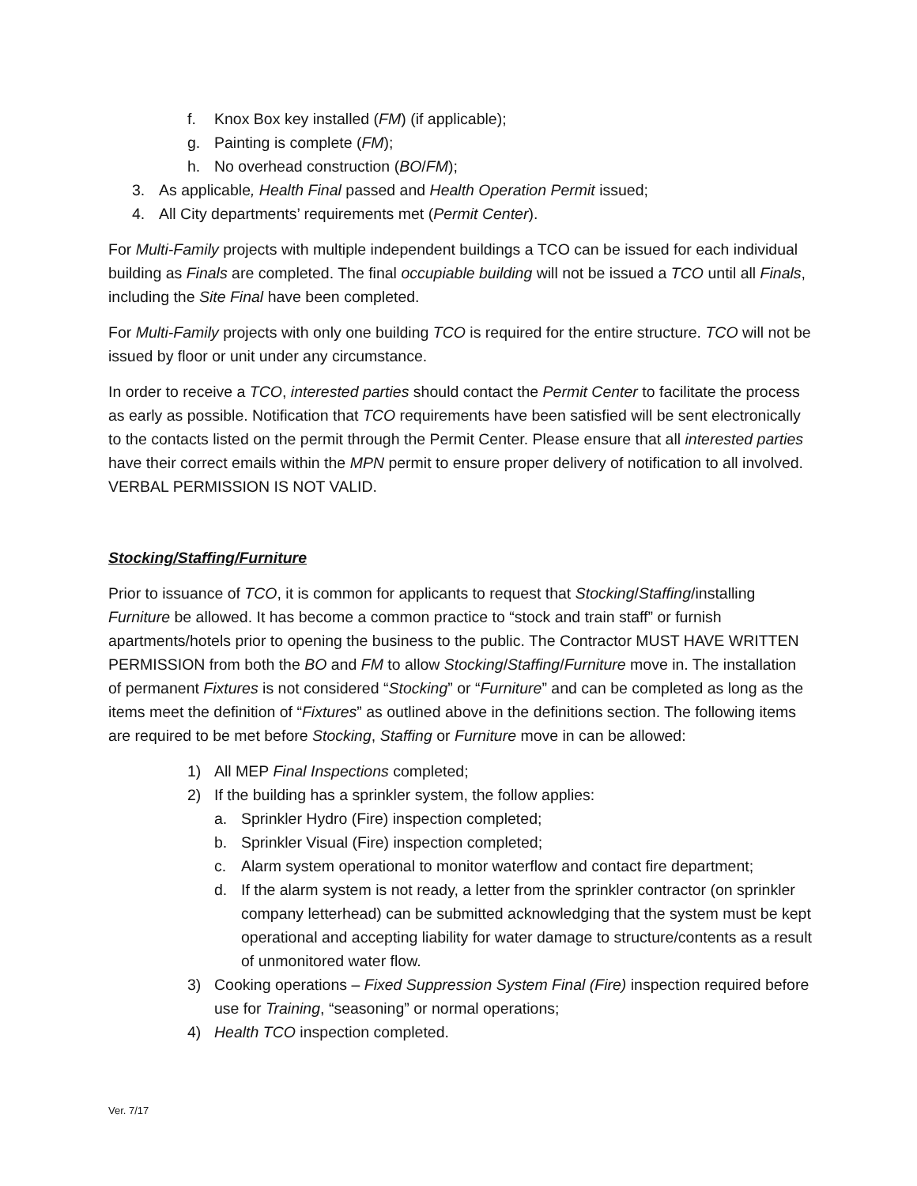f. Knox Box key installed (FM) (if applicable);
g. Painting is complete (FM);
h. No overhead construction (BO/FM);
3. As applicable, Health Final passed and Health Operation Permit issued;
4. All City departments’ requirements met (Permit Center).
For Multi-Family projects with multiple independent buildings a TCO can be issued for each individual building as Finals are completed. The final occupiable building will not be issued a TCO until all Finals, including the Site Final have been completed.
For Multi-Family projects with only one building TCO is required for the entire structure. TCO will not be issued by floor or unit under any circumstance.
In order to receive a TCO, interested parties should contact the Permit Center to facilitate the process as early as possible. Notification that TCO requirements have been satisfied will be sent electronically to the contacts listed on the permit through the Permit Center. Please ensure that all interested parties have their correct emails within the MPN permit to ensure proper delivery of notification to all involved. VERBAL PERMISSION IS NOT VALID.
Stocking/Staffing/Furniture
Prior to issuance of TCO, it is common for applicants to request that Stocking/Staffing/installing Furniture be allowed. It has become a common practice to “stock and train staff” or furnish apartments/hotels prior to opening the business to the public. The Contractor MUST HAVE WRITTEN PERMISSION from both the BO and FM to allow Stocking/Staffing/Furniture move in. The installation of permanent Fixtures is not considered “Stocking” or “Furniture” and can be completed as long as the items meet the definition of “Fixtures” as outlined above in the definitions section. The following items are required to be met before Stocking, Staffing or Furniture move in can be allowed:
1) All MEP Final Inspections completed;
2) If the building has a sprinkler system, the follow applies:
a. Sprinkler Hydro (Fire) inspection completed;
b. Sprinkler Visual (Fire) inspection completed;
c. Alarm system operational to monitor waterflow and contact fire department;
d. If the alarm system is not ready, a letter from the sprinkler contractor (on sprinkler company letterhead) can be submitted acknowledging that the system must be kept operational and accepting liability for water damage to structure/contents as a result of unmonitored water flow.
3) Cooking operations – Fixed Suppression System Final (Fire) inspection required before use for Training, “seasoning” or normal operations;
4) Health TCO inspection completed.
Ver. 7/17